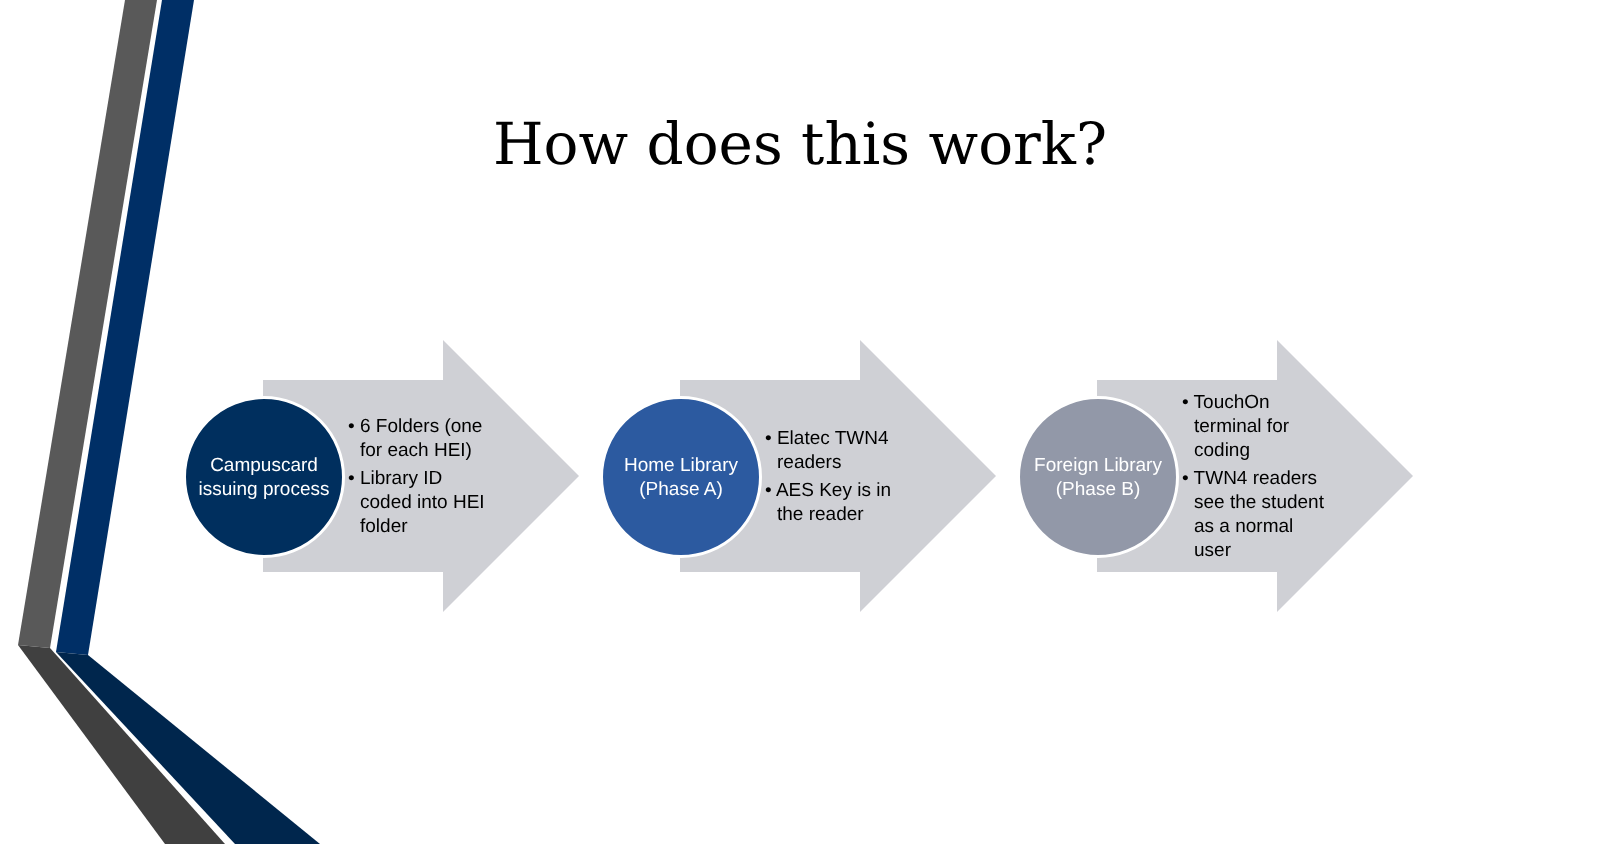How does this work?
Campuscard issuing process
• 6 Folders (one for each HEI)
• Library ID coded into HEI folder
Home Library (Phase A)
• Elatec TWN4 readers
• AES Key is in the reader
Foreign Library (Phase B)
• TouchOn terminal for coding
• TWN4 readers see the student as a normal user